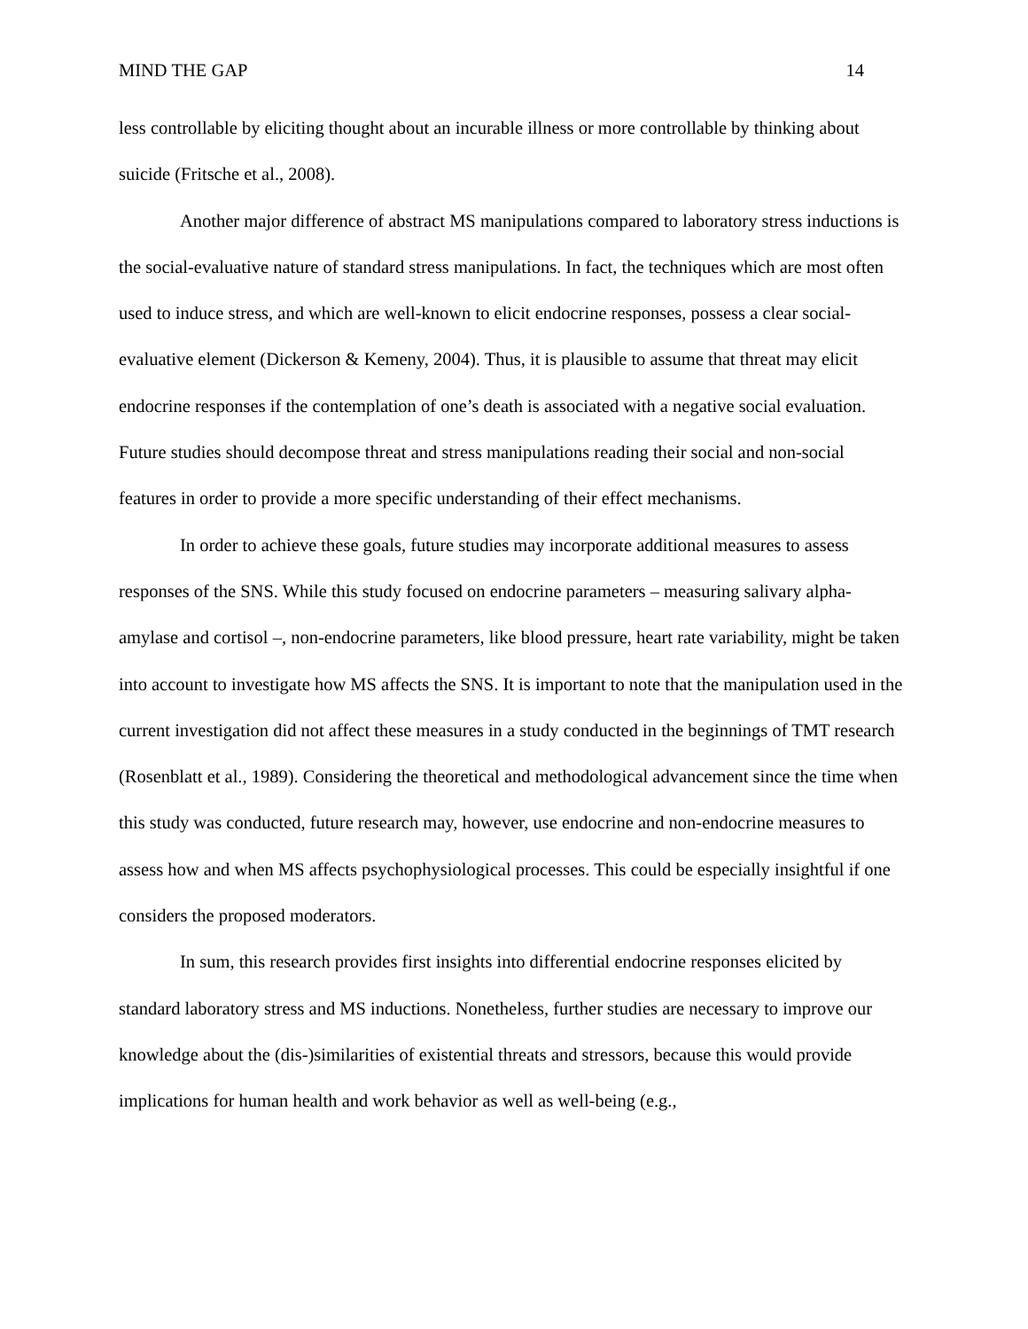MIND THE GAP 14
less controllable by eliciting thought about an incurable illness or more controllable by thinking about suicide (Fritsche et al., 2008).
Another major difference of abstract MS manipulations compared to laboratory stress inductions is the social-evaluative nature of standard stress manipulations. In fact, the techniques which are most often used to induce stress, and which are well-known to elicit endocrine responses, possess a clear social-evaluative element (Dickerson & Kemeny, 2004). Thus, it is plausible to assume that threat may elicit endocrine responses if the contemplation of one’s death is associated with a negative social evaluation. Future studies should decompose threat and stress manipulations reading their social and non-social features in order to provide a more specific understanding of their effect mechanisms.
In order to achieve these goals, future studies may incorporate additional measures to assess responses of the SNS. While this study focused on endocrine parameters – measuring salivary alpha-amylase and cortisol –, non-endocrine parameters, like blood pressure, heart rate variability, might be taken into account to investigate how MS affects the SNS. It is important to note that the manipulation used in the current investigation did not affect these measures in a study conducted in the beginnings of TMT research (Rosenblatt et al., 1989). Considering the theoretical and methodological advancement since the time when this study was conducted, future research may, however, use endocrine and non-endocrine measures to assess how and when MS affects psychophysiological processes. This could be especially insightful if one considers the proposed moderators.
In sum, this research provides first insights into differential endocrine responses elicited by standard laboratory stress and MS inductions. Nonetheless, further studies are necessary to improve our knowledge about the (dis-)similarities of existential threats and stressors, because this would provide implications for human health and work behavior as well as well-being (e.g.,